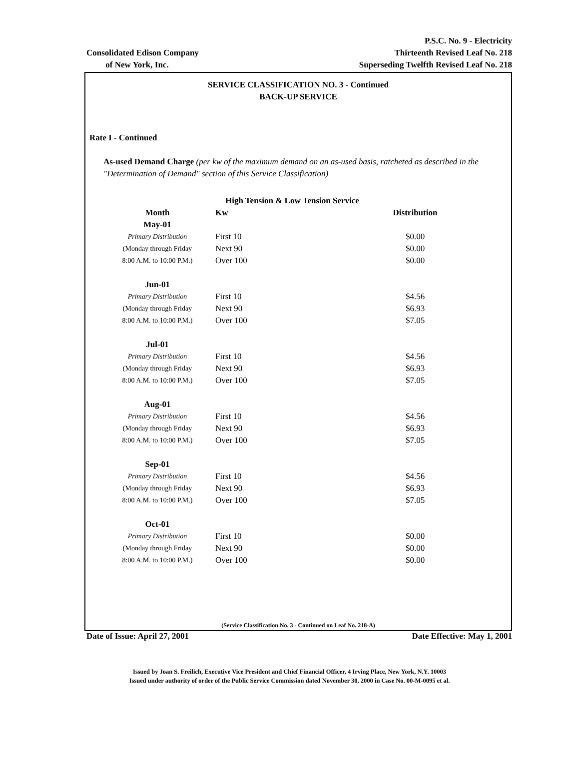Consolidated Edison Company
of New York, Inc.
P.S.C. No. 9 - Electricity
Thirteenth Revised Leaf No. 218
Superseding Twelfth Revised Leaf No. 218
SERVICE CLASSIFICATION NO. 3 - Continued
BACK-UP SERVICE
Rate I - Continued
As-used Demand Charge (per kw of the maximum demand on an as-used basis, ratcheted as described in the "Determination of Demand" section of this Service Classification)
| | High Tension & Low Tension Service | |
| Month | Kw | Distribution |
| May-01 | | |
| Primary Distribution | First 10 | $0.00 |
| (Monday through Friday | Next 90 | $0.00 |
| 8:00 A.M. to 10:00 P.M.) | Over 100 | $0.00 |
| Jun-01 | | |
| Primary Distribution | First 10 | $4.56 |
| (Monday through Friday | Next 90 | $6.93 |
| 8:00 A.M. to 10:00 P.M.) | Over 100 | $7.05 |
| Jul-01 | | |
| Primary Distribution | First 10 | $4.56 |
| (Monday through Friday | Next 90 | $6.93 |
| 8:00 A.M. to 10:00 P.M.) | Over 100 | $7.05 |
| Aug-01 | | |
| Primary Distribution | First 10 | $4.56 |
| (Monday through Friday | Next 90 | $6.93 |
| 8:00 A.M. to 10:00 P.M.) | Over 100 | $7.05 |
| Sep-01 | | |
| Primary Distribution | First 10 | $4.56 |
| (Monday through Friday | Next 90 | $6.93 |
| 8:00 A.M. to 10:00 P.M.) | Over 100 | $7.05 |
| Oct-01 | | |
| Primary Distribution | First 10 | $0.00 |
| (Monday through Friday | Next 90 | $0.00 |
| 8:00 A.M. to 10:00 P.M.) | Over 100 | $0.00 |
(Service Classification No. 3 - Continued on Leaf No. 218-A)
Date of Issue: April 27, 2001 Date Effective: May 1, 2001
Issued by Joan S. Freilich, Executive Vice President and Chief Financial Officer, 4 Irving Place, New York, N.Y. 10003
Issued under authority of order of the Public Service Commission dated November 30, 2000 in Case No. 00-M-0095 et al.